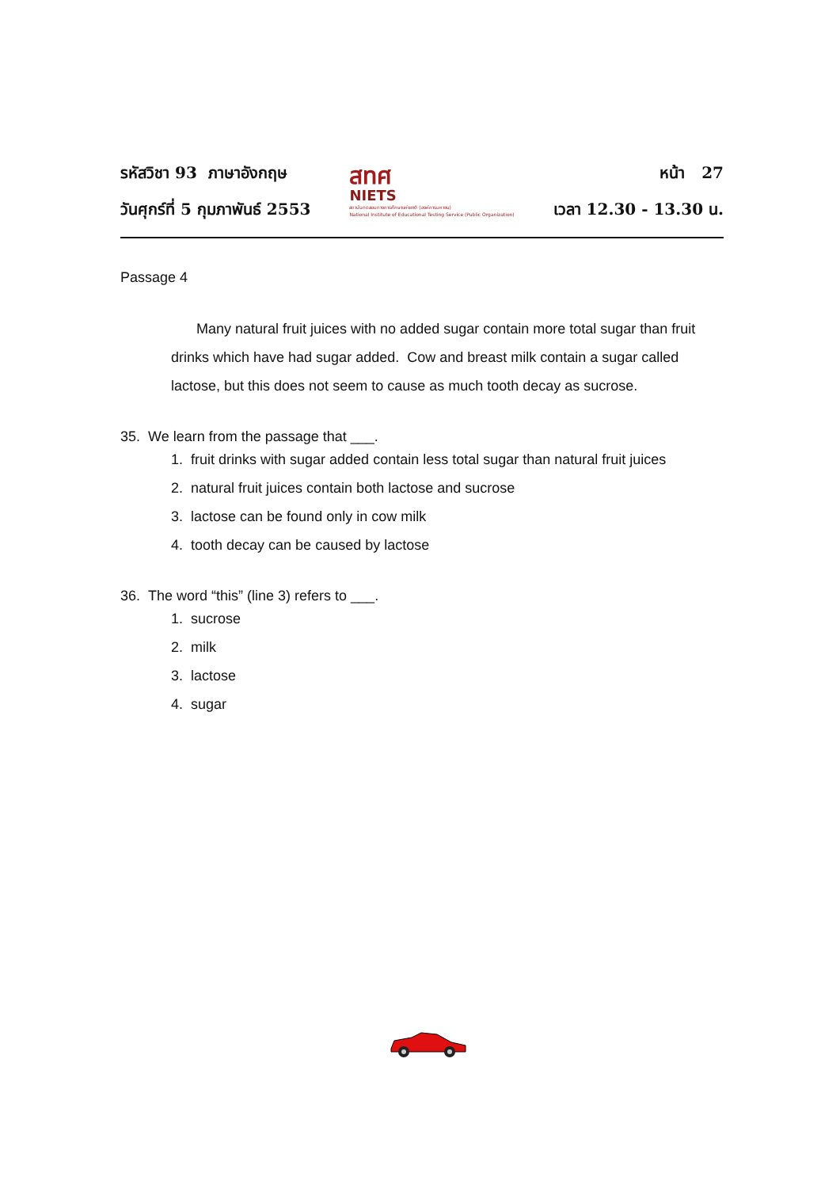รหัสวิชา 93 ภาษาอังกฤษ
วันศุกร์ที่ 5 กุมภาพันธ์ 2553
สทศ
NIETS
สถาบันทดสอบทางการศึกษาแห่งชาติ (องค์การมหาชน)
National Institute of Educational Testing Service (Public Organization)
หน้า 27
เวลา 12.30 - 13.30 น.
Passage 4
Many natural fruit juices with no added sugar contain more total sugar than fruit drinks which have had sugar added. Cow and breast milk contain a sugar called lactose, but this does not seem to cause as much tooth decay as sucrose.
35. We learn from the passage that ___.
1. fruit drinks with sugar added contain less total sugar than natural fruit juices
2. natural fruit juices contain both lactose and sucrose
3. lactose can be found only in cow milk
4. tooth decay can be caused by lactose
36. The word “this” (line 3) refers to ___.
1. sucrose
2. milk
3. lactose
4. sugar